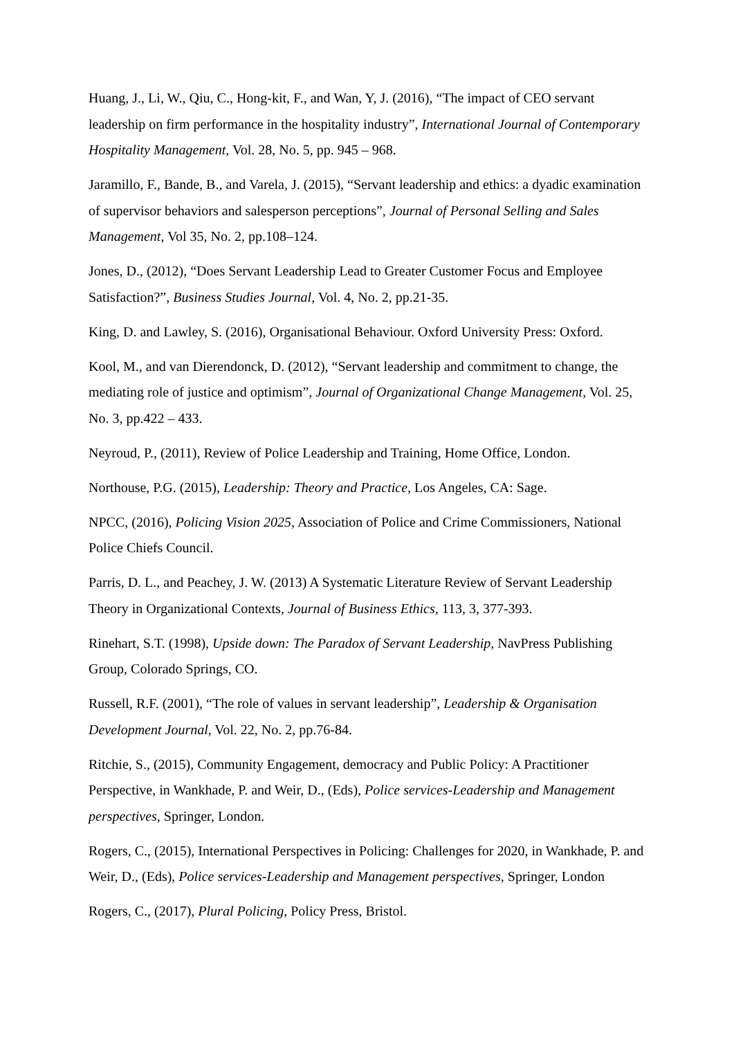Huang, J., Li, W., Qiu, C., Hong-kit, F., and Wan, Y, J. (2016), “The impact of CEO servant leadership on firm performance in the hospitality industry”, International Journal of Contemporary Hospitality Management, Vol. 28, No. 5, pp. 945 – 968.
Jaramillo, F., Bande, B., and Varela, J. (2015), “Servant leadership and ethics: a dyadic examination of supervisor behaviors and salesperson perceptions”, Journal of Personal Selling and Sales Management, Vol 35, No. 2, pp.108–124.
Jones, D., (2012), “Does Servant Leadership Lead to Greater Customer Focus and Employee Satisfaction?”, Business Studies Journal, Vol. 4, No. 2, pp.21-35.
King, D. and Lawley, S. (2016), Organisational Behaviour. Oxford University Press: Oxford.
Kool, M., and van Dierendonck, D. (2012), “Servant leadership and commitment to change, the mediating role of justice and optimism”, Journal of Organizational Change Management, Vol. 25, No. 3, pp.422 – 433.
Neyroud, P., (2011), Review of Police Leadership and Training, Home Office, London.
Northouse, P.G. (2015), Leadership: Theory and Practice, Los Angeles, CA: Sage.
NPCC, (2016), Policing Vision 2025, Association of Police and Crime Commissioners, National Police Chiefs Council.
Parris, D. L., and Peachey, J. W. (2013) A Systematic Literature Review of Servant Leadership Theory in Organizational Contexts, Journal of Business Ethics, 113, 3, 377-393.
Rinehart, S.T. (1998), Upside down: The Paradox of Servant Leadership, NavPress Publishing Group, Colorado Springs, CO.
Russell, R.F. (2001), “The role of values in servant leadership”, Leadership & Organisation Development Journal, Vol. 22, No. 2, pp.76-84.
Ritchie, S., (2015), Community Engagement, democracy and Public Policy: A Practitioner Perspective, in Wankhade, P. and Weir, D., (Eds), Police services-Leadership and Management perspectives, Springer, London.
Rogers, C., (2015), International Perspectives in Policing: Challenges for 2020, in Wankhade, P. and Weir, D., (Eds), Police services-Leadership and Management perspectives, Springer, London
Rogers, C., (2017), Plural Policing, Policy Press, Bristol.